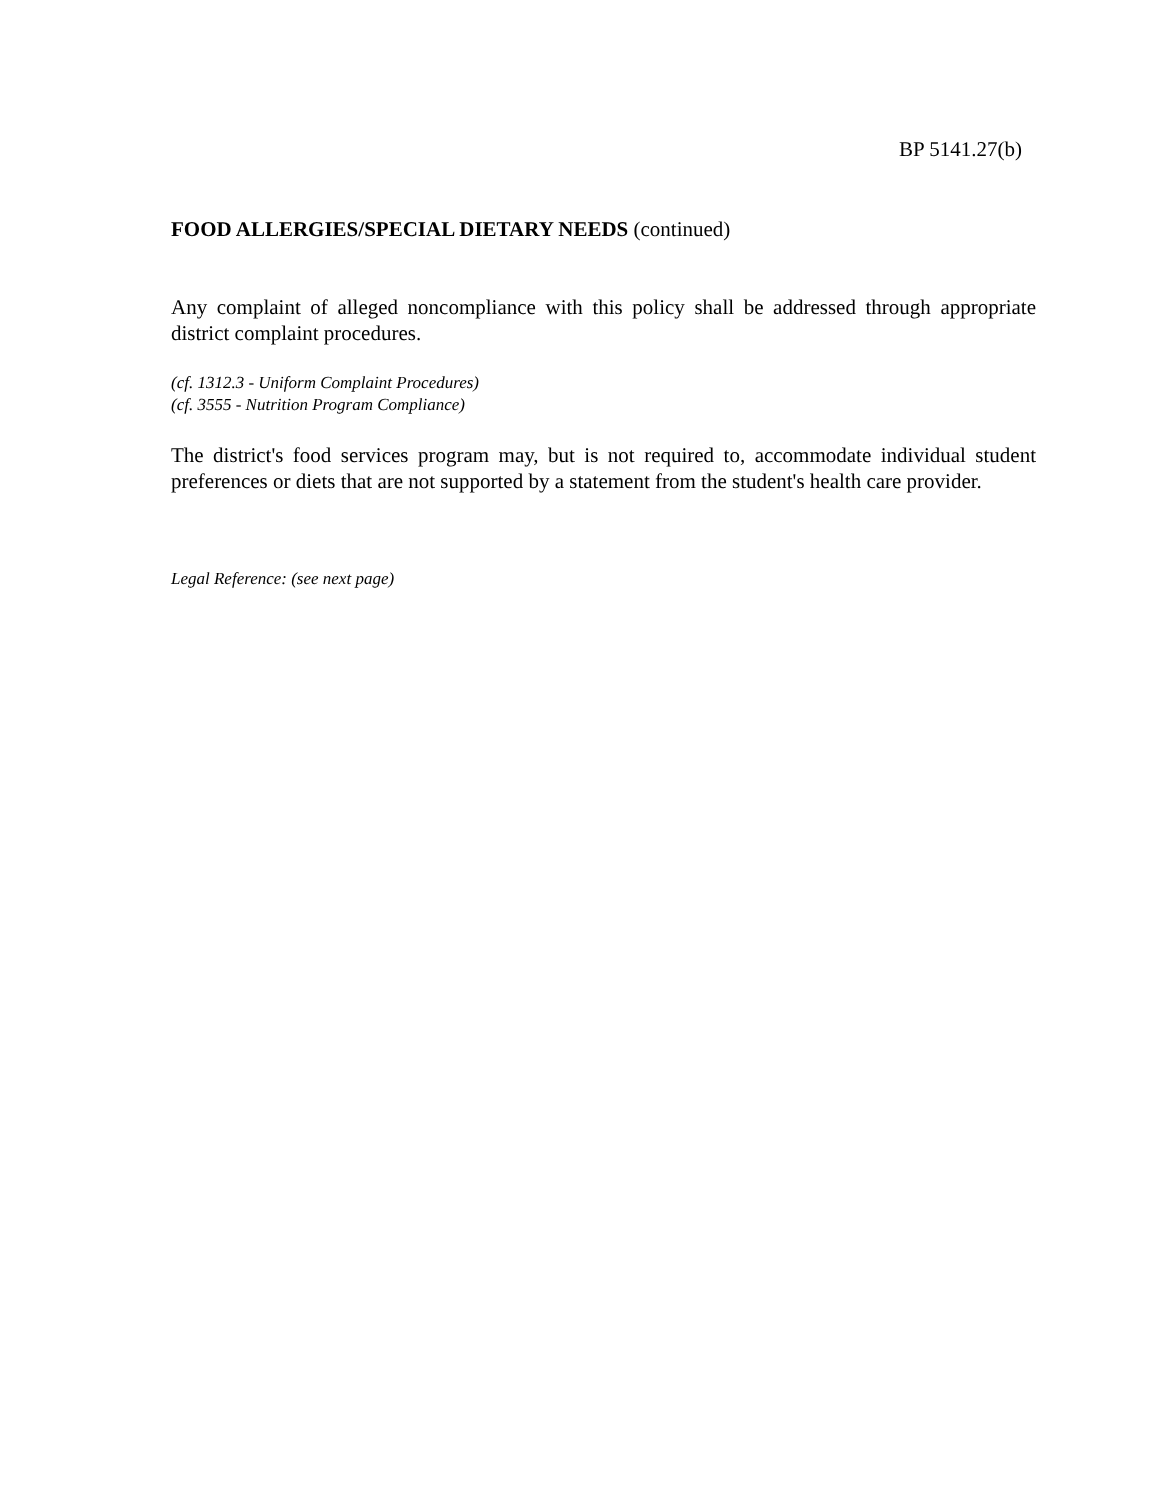BP 5141.27(b)
FOOD ALLERGIES/SPECIAL DIETARY NEEDS (continued)
Any complaint of alleged noncompliance with this policy shall be addressed through appropriate district complaint procedures.
(cf. 1312.3 - Uniform Complaint Procedures)
(cf. 3555 - Nutrition Program Compliance)
The district's food services program may, but is not required to, accommodate individual student preferences or diets that are not supported by a statement from the student's health care provider.
Legal Reference: (see next page)